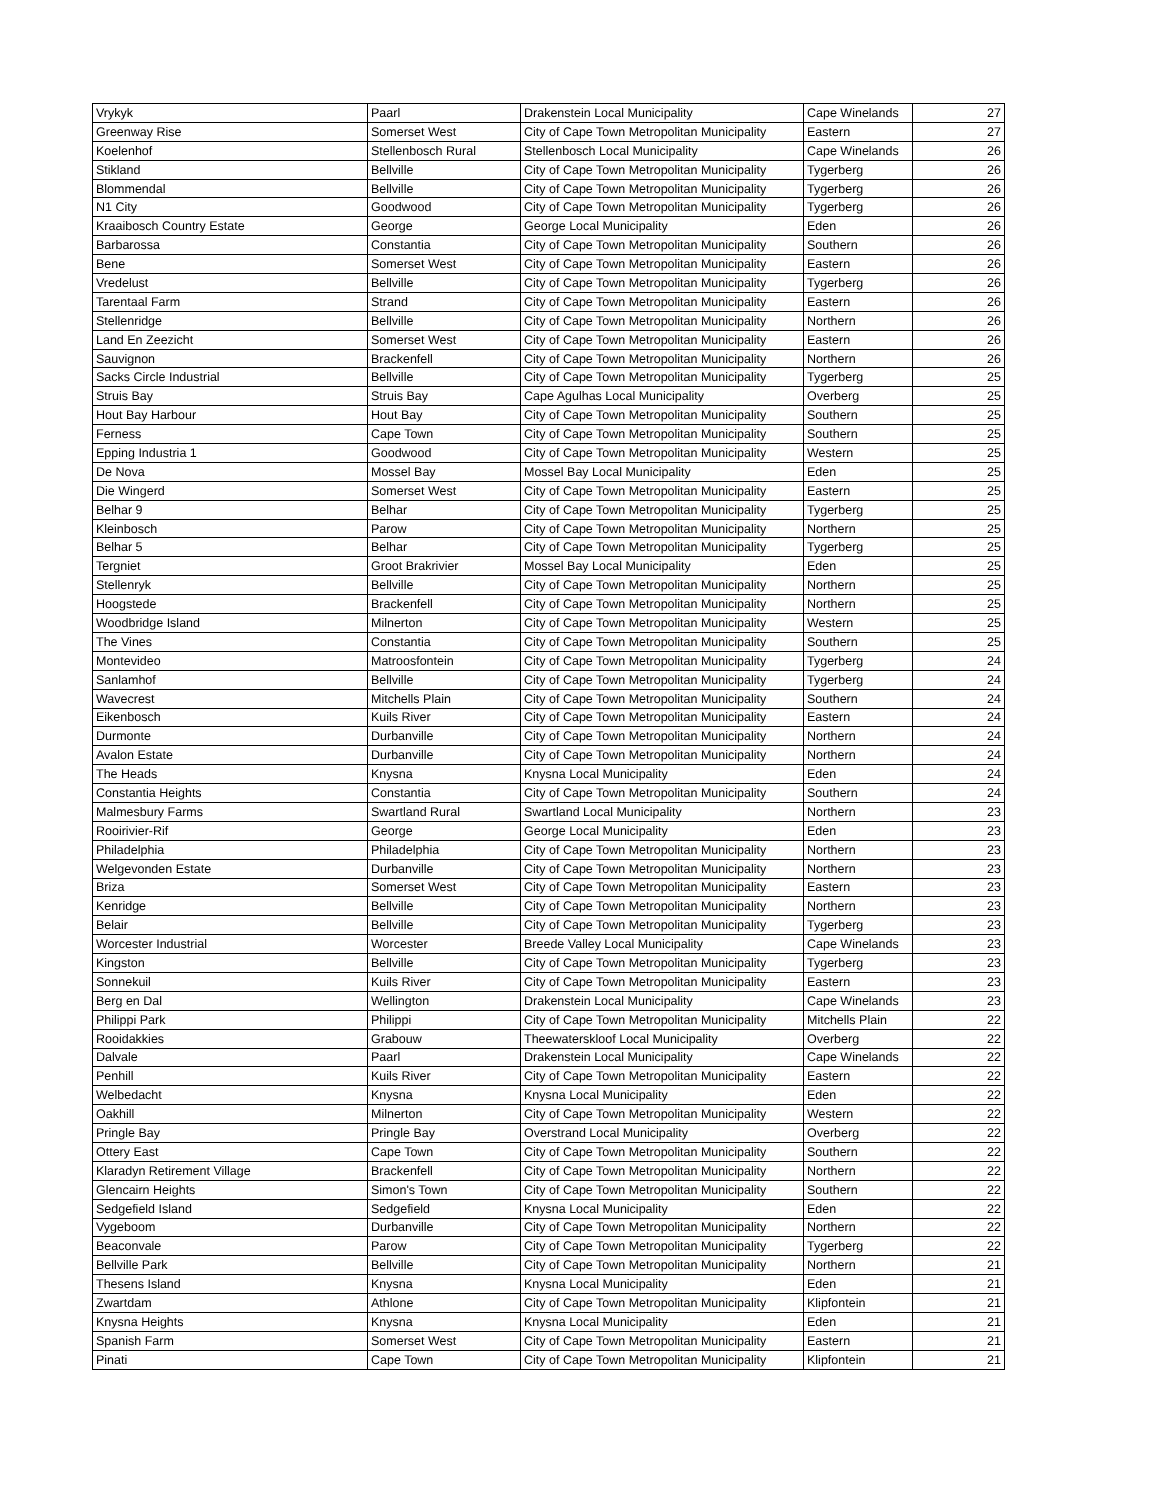| Vrykyk | Paarl | Drakenstein Local Municipality | Cape Winelands | 27 |
| Greenway Rise | Somerset West | City of Cape Town Metropolitan Municipality | Eastern | 27 |
| Koelenhof | Stellenbosch Rural | Stellenbosch Local Municipality | Cape Winelands | 26 |
| Stikland | Bellville | City of Cape Town Metropolitan Municipality | Tygerberg | 26 |
| Blommendal | Bellville | City of Cape Town Metropolitan Municipality | Tygerberg | 26 |
| N1 City | Goodwood | City of Cape Town Metropolitan Municipality | Tygerberg | 26 |
| Kraaibosch Country Estate | George | George Local Municipality | Eden | 26 |
| Barbarossa | Constantia | City of Cape Town Metropolitan Municipality | Southern | 26 |
| Bene | Somerset West | City of Cape Town Metropolitan Municipality | Eastern | 26 |
| Vredelust | Bellville | City of Cape Town Metropolitan Municipality | Tygerberg | 26 |
| Tarentaal Farm | Strand | City of Cape Town Metropolitan Municipality | Eastern | 26 |
| Stellenridge | Bellville | City of Cape Town Metropolitan Municipality | Northern | 26 |
| Land En Zeezicht | Somerset West | City of Cape Town Metropolitan Municipality | Eastern | 26 |
| Sauvignon | Brackenfell | City of Cape Town Metropolitan Municipality | Northern | 26 |
| Sacks Circle Industrial | Bellville | City of Cape Town Metropolitan Municipality | Tygerberg | 25 |
| Struis Bay | Struis Bay | Cape Agulhas Local Municipality | Overberg | 25 |
| Hout Bay Harbour | Hout Bay | City of Cape Town Metropolitan Municipality | Southern | 25 |
| Ferness | Cape Town | City of Cape Town Metropolitan Municipality | Southern | 25 |
| Epping Industria 1 | Goodwood | City of Cape Town Metropolitan Municipality | Western | 25 |
| De Nova | Mossel Bay | Mossel Bay Local Municipality | Eden | 25 |
| Die Wingerd | Somerset West | City of Cape Town Metropolitan Municipality | Eastern | 25 |
| Belhar 9 | Belhar | City of Cape Town Metropolitan Municipality | Tygerberg | 25 |
| Kleinbosch | Parow | City of Cape Town Metropolitan Municipality | Northern | 25 |
| Belhar 5 | Belhar | City of Cape Town Metropolitan Municipality | Tygerberg | 25 |
| Tergniet | Groot Brakrivier | Mossel Bay Local Municipality | Eden | 25 |
| Stellenryk | Bellville | City of Cape Town Metropolitan Municipality | Northern | 25 |
| Hoogstede | Brackenfell | City of Cape Town Metropolitan Municipality | Northern | 25 |
| Woodbridge Island | Milnerton | City of Cape Town Metropolitan Municipality | Western | 25 |
| The Vines | Constantia | City of Cape Town Metropolitan Municipality | Southern | 25 |
| Montevideo | Matroosfontein | City of Cape Town Metropolitan Municipality | Tygerberg | 24 |
| Sanlamhof | Bellville | City of Cape Town Metropolitan Municipality | Tygerberg | 24 |
| Wavecrest | Mitchells Plain | City of Cape Town Metropolitan Municipality | Southern | 24 |
| Eikenbosch | Kuils River | City of Cape Town Metropolitan Municipality | Eastern | 24 |
| Durmonte | Durbanville | City of Cape Town Metropolitan Municipality | Northern | 24 |
| Avalon Estate | Durbanville | City of Cape Town Metropolitan Municipality | Northern | 24 |
| The Heads | Knysna | Knysna Local Municipality | Eden | 24 |
| Constantia Heights | Constantia | City of Cape Town Metropolitan Municipality | Southern | 24 |
| Malmesbury Farms | Swartland Rural | Swartland Local Municipality | Northern | 23 |
| Rooirivier-Rif | George | George Local Municipality | Eden | 23 |
| Philadelphia | Philadelphia | City of Cape Town Metropolitan Municipality | Northern | 23 |
| Welgevonden Estate | Durbanville | City of Cape Town Metropolitan Municipality | Northern | 23 |
| Briza | Somerset West | City of Cape Town Metropolitan Municipality | Eastern | 23 |
| Kenridge | Bellville | City of Cape Town Metropolitan Municipality | Northern | 23 |
| Belair | Bellville | City of Cape Town Metropolitan Municipality | Tygerberg | 23 |
| Worcester Industrial | Worcester | Breede Valley Local Municipality | Cape Winelands | 23 |
| Kingston | Bellville | City of Cape Town Metropolitan Municipality | Tygerberg | 23 |
| Sonnekuil | Kuils River | City of Cape Town Metropolitan Municipality | Eastern | 23 |
| Berg en Dal | Wellington | Drakenstein Local Municipality | Cape Winelands | 23 |
| Philippi Park | Philippi | City of Cape Town Metropolitan Municipality | Mitchells Plain | 22 |
| Rooidakkies | Grabouw | Theewaterskloof Local Municipality | Overberg | 22 |
| Dalvale | Paarl | Drakenstein Local Municipality | Cape Winelands | 22 |
| Penhill | Kuils River | City of Cape Town Metropolitan Municipality | Eastern | 22 |
| Welbedacht | Knysna | Knysna Local Municipality | Eden | 22 |
| Oakhill | Milnerton | City of Cape Town Metropolitan Municipality | Western | 22 |
| Pringle Bay | Pringle Bay | Overstrand Local Municipality | Overberg | 22 |
| Ottery East | Cape Town | City of Cape Town Metropolitan Municipality | Southern | 22 |
| Klaradyn Retirement Village | Brackenfell | City of Cape Town Metropolitan Municipality | Northern | 22 |
| Glencairn Heights | Simon's Town | City of Cape Town Metropolitan Municipality | Southern | 22 |
| Sedgefield Island | Sedgefield | Knysna Local Municipality | Eden | 22 |
| Vygeboom | Durbanville | City of Cape Town Metropolitan Municipality | Northern | 22 |
| Beaconvale | Parow | City of Cape Town Metropolitan Municipality | Tygerberg | 22 |
| Bellville Park | Bellville | City of Cape Town Metropolitan Municipality | Northern | 21 |
| Thesens Island | Knysna | Knysna Local Municipality | Eden | 21 |
| Zwartdam | Athlone | City of Cape Town Metropolitan Municipality | Klipfontein | 21 |
| Knysna Heights | Knysna | Knysna Local Municipality | Eden | 21 |
| Spanish Farm | Somerset West | City of Cape Town Metropolitan Municipality | Eastern | 21 |
| Pinati | Cape Town | City of Cape Town Metropolitan Municipality | Klipfontein | 21 |